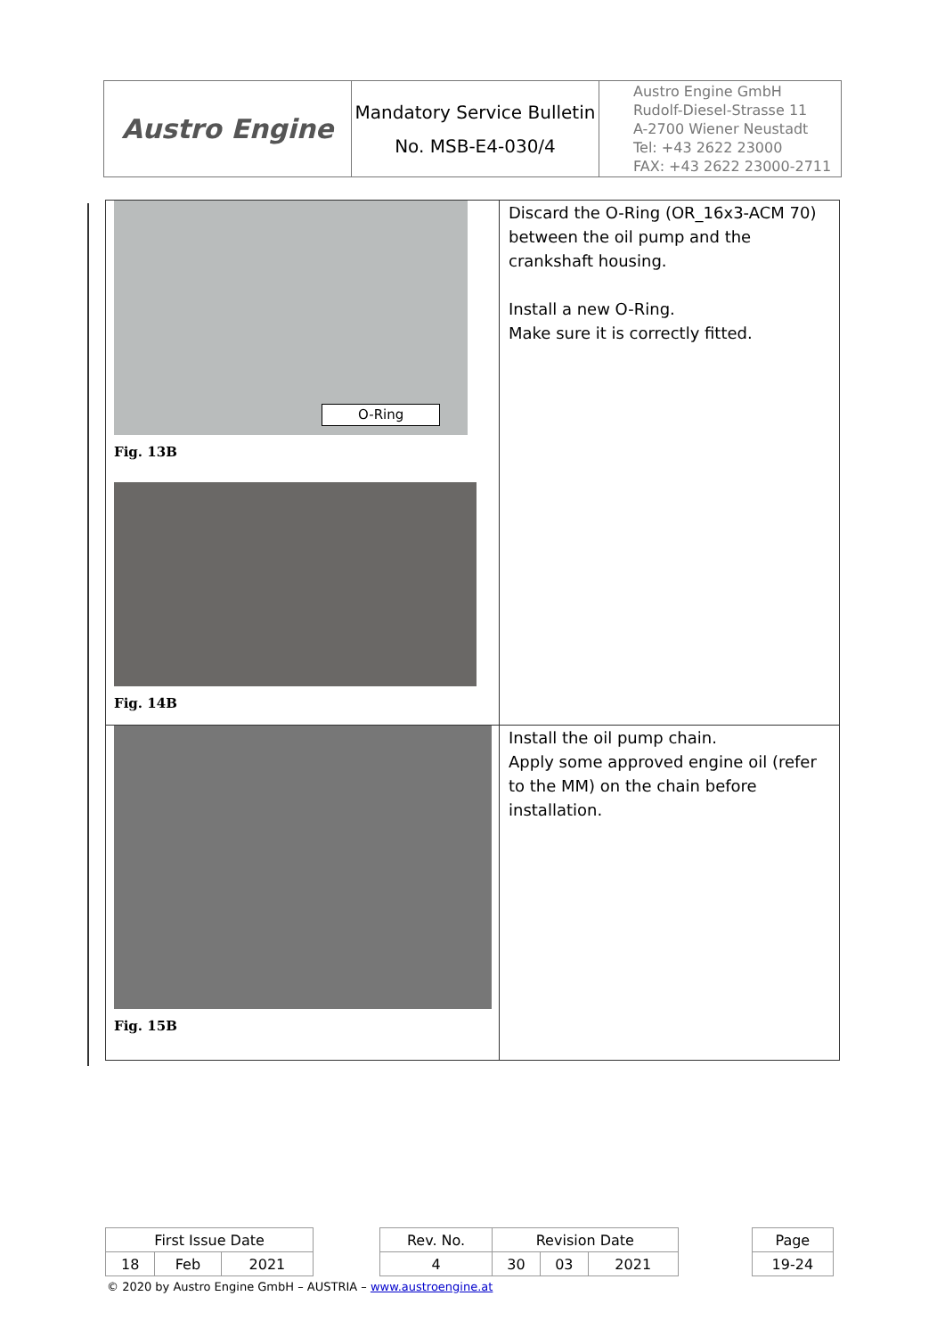| Austro Engine | Mandatory Service Bulletin No. MSB-E4-030/4 | Austro Engine GmbH Rudolf-Diesel-Strasse 11 A-2700 Wiener Neustadt Tel: +43 2622 23000 FAX: +43 2622 23000-2711 |
| O-Ring Fig. 13B Fig. 14B | Discard the O-Ring (OR_16x3-ACM 70) between the oil pump and the crankshaft housing. Install a new O-Ring. Make sure it is correctly fitted. |
| Fig. 15B | Install the oil pump chain. Apply some approved engine oil (refer to the MM) on the chain before installation. |
| First Issue Date | | | | Rev. No. | Revision Date | | | | Page |
| 18 | Feb | 2021 | | 4 | 30 | 03 | 2021 | | 19-24 |
© 2020 by Austro Engine GmbH – AUSTRIA – www.austroengine.at